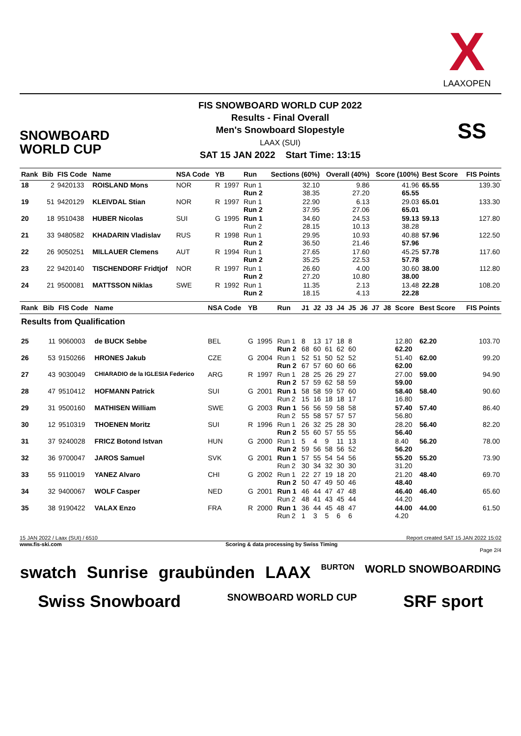X
LAAXOPEN
SNOWBOARD
WORLD CUP
FIS SNOWBOARD WORLD CUP 2022
Results - Final Overall
Men's Snowboard Slopestyle
LAAX (SUI)
SAT 15 JAN 2022 Start Time: 13:15
SS
| Rank | Bib | FIS Code | Name | NSA Code | YB | | Run | Sections (60%) | Overall (40%) | Score (100%) | Best Score | FIS Points |
| --- | --- | --- | --- | --- | --- | --- | --- | --- | --- | --- | --- | --- |
| 18 | 2 | 9420133 | ROISLAND Mons | NOR | R | 1997 | Run 1 Run 2 | 32.10 38.35 | 9.86 27.20 | 41.96 65.55 | 65.55 | 139.30 |
| 19 | 51 | 9420129 | KLEIVDAL Stian | NOR | R | 1997 | Run 1 Run 2 | 22.90 37.95 | 6.13 27.06 | 29.03 65.01 | 65.01 | 133.30 |
| 20 | 18 | 9510438 | HUBER Nicolas | SUI | G | 1995 | Run 1 Run 2 | 34.60 28.15 | 24.53 10.13 | 59.13 38.28 | 59.13 | 127.80 |
| 21 | 33 | 9480582 | KHADARIN Vladislav | RUS | R | 1998 | Run 1 Run 2 | 29.95 36.50 | 10.93 21.46 | 40.88 57.96 | 57.96 | 122.50 |
| 22 | 26 | 9050251 | MILLAUER Clemens | AUT | R | 1994 | Run 1 Run 2 | 27.65 35.25 | 17.60 22.53 | 45.25 57.78 | 57.78 | 117.60 |
| 23 | 22 | 9420140 | TISCHENDORF Fridtjof | NOR | R | 1997 | Run 1 Run 2 | 26.60 27.20 | 4.00 10.80 | 30.60 38.00 | 38.00 | 112.80 |
| 24 | 21 | 9500081 | MATTSSON Niklas | SWE | R | 1992 | Run 1 Run 2 | 11.35 18.15 | 2.13 4.13 | 13.48 22.28 | 22.28 | 108.20 |
| Rank | Bib | FIS Code | Name | NSA Code | YB | | Run | J1 | J2 | J3 | J4 | J5 | J6 | J7 | J8 | Score | Best Score | FIS Points |
| --- | --- | --- | --- | --- | --- | --- | --- | --- | --- | --- | --- | --- | --- | --- | --- | --- | --- | --- |
| Results from Qualification | | | | | | | | | | | | | | | | | | |
| 25 | 11 | 9060003 | de BUCK Sebbe | BEL | G | 1995 | Run 1 Run 2 | 8 68 | 13 60 | 17 61 | 18 62 | 8 60 | | | | 12.80 62.20 | 62.20 | 103.70 |
| 26 | 53 | 9150266 | HRONES Jakub | CZE | G | 2004 | Run 1 Run 2 | 52 67 | 51 57 | 50 60 | 52 60 | 52 66 | | | | 51.40 62.00 | 62.00 | 99.20 |
| 27 | 43 | 9030049 | CHIARADIO de la IGLESIA Federico | ARG | R | 1997 | Run 1 Run 2 | 28 57 | 25 59 | 26 62 | 29 58 | 27 59 | | | | 27.00 59.00 | 59.00 | 94.90 |
| 28 | 47 | 9510412 | HOFMANN Patrick | SUI | G | 2001 | Run 1 Run 2 | 58 15 | 58 16 | 59 18 | 57 18 | 60 17 | | | | 58.40 16.80 | 58.40 | 90.60 |
| 29 | 31 | 9500160 | MATHISEN William | SWE | G | 2003 | Run 1 Run 2 | 56 55 | 56 58 | 59 57 | 58 57 | 58 57 | | | | 57.40 56.80 | 57.40 | 86.40 |
| 30 | 12 | 9510319 | THOENEN Moritz | SUI | R | 1996 | Run 1 Run 2 | 26 55 | 32 60 | 25 57 | 28 55 | 30 55 | | | | 28.20 56.40 | 56.40 | 82.20 |
| 31 | 37 | 9240028 | FRICZ Botond Istvan | HUN | G | 2000 | Run 1 Run 2 | 5 59 | 4 56 | 9 58 | 11 56 | 13 52 | | | | 8.40 56.20 | 56.20 | 78.00 |
| 32 | 36 | 9700047 | JAROS Samuel | SVK | G | 2001 | Run 1 Run 2 | 57 30 | 55 34 | 54 32 | 54 30 | 56 30 | | | | 55.20 31.20 | 55.20 | 73.90 |
| 33 | 55 | 9110019 | YANEZ Alvaro | CHI | G | 2002 | Run 1 Run 2 | 22 50 | 27 47 | 19 49 | 18 50 | 20 46 | | | | 21.20 48.40 | 48.40 | 69.70 |
| 34 | 32 | 9400067 | WOLF Casper | NED | G | 2001 | Run 1 Run 2 | 46 48 | 44 41 | 47 43 | 47 45 | 48 44 | | | | 46.40 44.20 | 46.40 | 65.60 |
| 35 | 38 | 9190422 | VALAX Enzo | FRA | R | 2000 | Run 1 Run 2 | 36 1 | 44 3 | 45 5 | 48 6 | 47 6 | | | | 44.00 4.20 | 44.00 | 61.50 |
15 JAN 2022 / Laax (SUI) / 6510 Report created SAT 15 JAN 2022 15:02
www.fis-ski.com Scoring & data processing by Swiss Timing
Page 2/4
swatch Sunrise graubünden LAAX BURTON WORLD SNOWBOARDING Swiss Snowboard SNOWBOARD WORLD CUP SRF sport